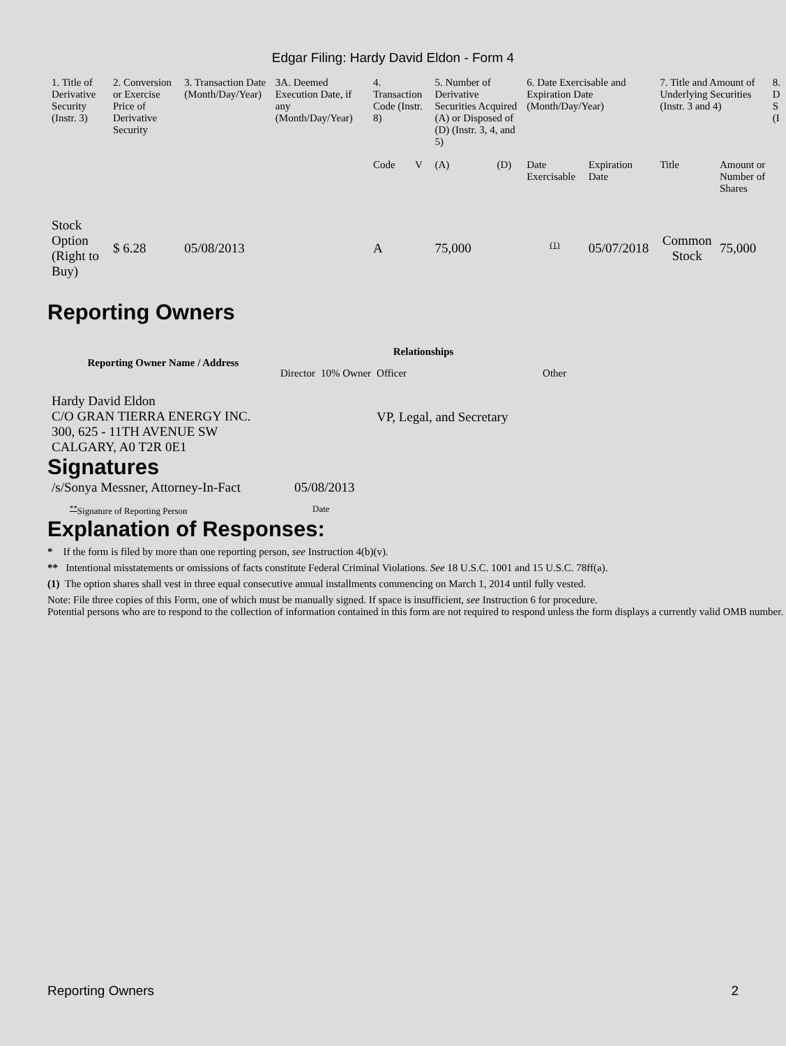Edgar Filing: Hardy David Eldon - Form 4
| 1. Title of Derivative Security (Instr. 3) | 2. Conversion or Exercise Price of Derivative Security | 3. Transaction Date (Month/Day/Year) | 3A. Deemed Execution Date, if any (Month/Day/Year) | 4. Transaction Code (Instr. 8) | | 5. Number of Derivative Securities Acquired (A) or Disposed of (D) (Instr. 3, 4, and 5) | | 6. Date Exercisable and Expiration Date (Month/Day/Year) | | 7. Title and Amount of Underlying Securities (Instr. 3 and 4) | | 8. D S (I |
| --- | --- | --- | --- | --- | --- | --- | --- | --- | --- | --- | --- | --- |
| | | | | Code | V | (A) | (D) | Date Exercisable | Expiration Date | Title | Amount or Number of Shares | |
| Stock Option (Right to Buy) | $ 6.28 | 05/08/2013 | | A | | 75,000 | | <sup>(1)</sup> | 05/07/2018 | Common Stock | 75,000 | |
Reporting Owners
| Reporting Owner Name / Address | Relationships | | | |
| --- | --- | --- | --- | --- |
| | Director | 10% Owner | Officer | Other |
| Hardy David Eldon C/O GRAN TIERRA ENERGY INC. 300, 625 - 11TH AVENUE SW CALGARY, A0 T2R 0E1 | | | VP, Legal, and Secretary | |
Signatures
| /s/Sonya Messner, Attorney-In-Fact | 05/08/2013 |
| <sup>**</sup> Signature of Reporting Person | Date |
Explanation of Responses:
* If the form is filed by more than one reporting person, see Instruction 4(b)(v).
** Intentional misstatements or omissions of facts constitute Federal Criminal Violations. See 18 U.S.C. 1001 and 15 U.S.C. 78ff(a).
(1) The option shares shall vest in three equal consecutive annual installments commencing on March 1, 2014 until fully vested.
Note: File three copies of this Form, one of which must be manually signed. If space is insufficient, see Instruction 6 for procedure.
Potential persons who are to respond to the collection of information contained in this form are not required to respond unless the form displays a currently valid OMB number.
Reporting Owners 2